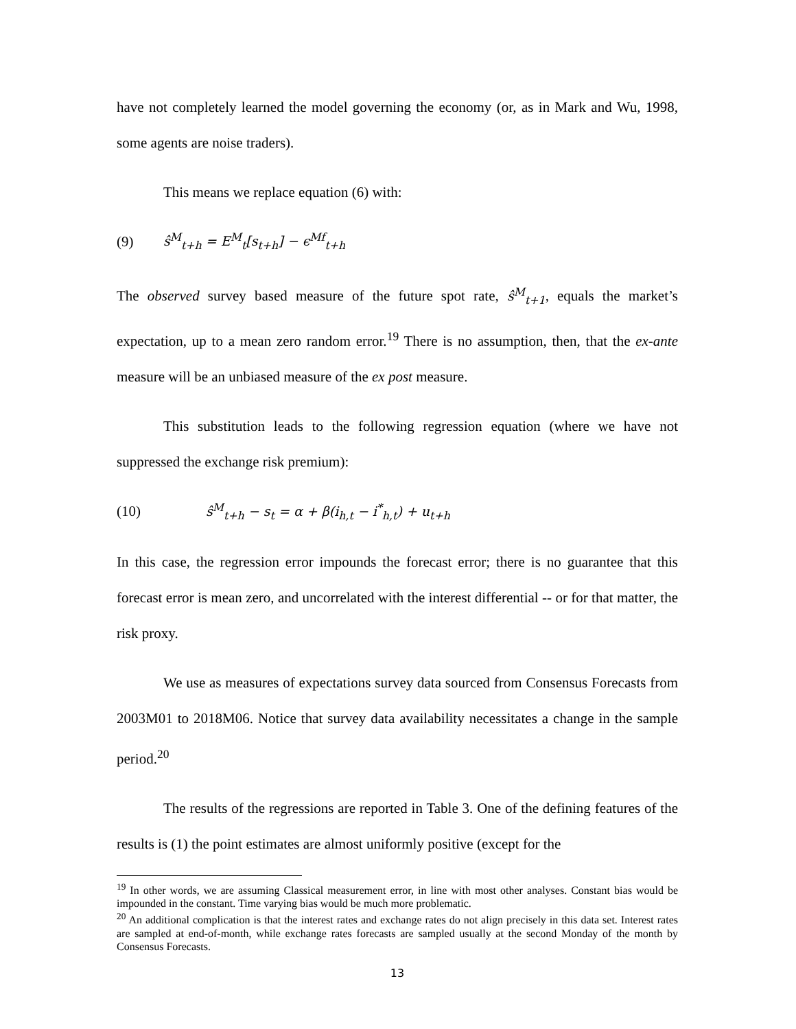have not completely learned the model governing the economy (or, as in Mark and Wu, 1998, some agents are noise traders).
This means we replace equation (6) with:
(9) ŝ<sup>M</sup><sub>t+h</sub> = E<sup>M</sup><sub>t</sub>[s<sub>t+h</sub>] − ϵ<sup>Mf</sup><sub>t+h</sub>
The observed survey based measure of the future spot rate, ŝ<sup>M</sup><sub>t+1</sub>, equals the market’s expectation, up to a mean zero random error.<sup>19</sup> There is no assumption, then, that the ex-ante measure will be an unbiased measure of the ex post measure.
This substitution leads to the following regression equation (where we have not suppressed the exchange risk premium):
(10) ŝ<sup>M</sup><sub>t+h</sub> − s<sub>t</sub> = α + β(i<sub>h,t</sub> − i<sup>*</sup><sub>h,t</sub>) + u<sub>t+h</sub>
In this case, the regression error impounds the forecast error; there is no guarantee that this forecast error is mean zero, and uncorrelated with the interest differential -- or for that matter, the risk proxy.
We use as measures of expectations survey data sourced from Consensus Forecasts from 2003M01 to 2018M06. Notice that survey data availability necessitates a change in the sample period.<sup>20</sup>
The results of the regressions are reported in Table 3. One of the defining features of the results is (1) the point estimates are almost uniformly positive (except for the
<sup>19</sup> In other words, we are assuming Classical measurement error, in line with most other analyses. Constant bias would be impounded in the constant. Time varying bias would be much more problematic.
<sup>20</sup> An additional complication is that the interest rates and exchange rates do not align precisely in this data set. Interest rates are sampled at end-of-month, while exchange rates forecasts are sampled usually at the second Monday of the month by Consensus Forecasts.
13